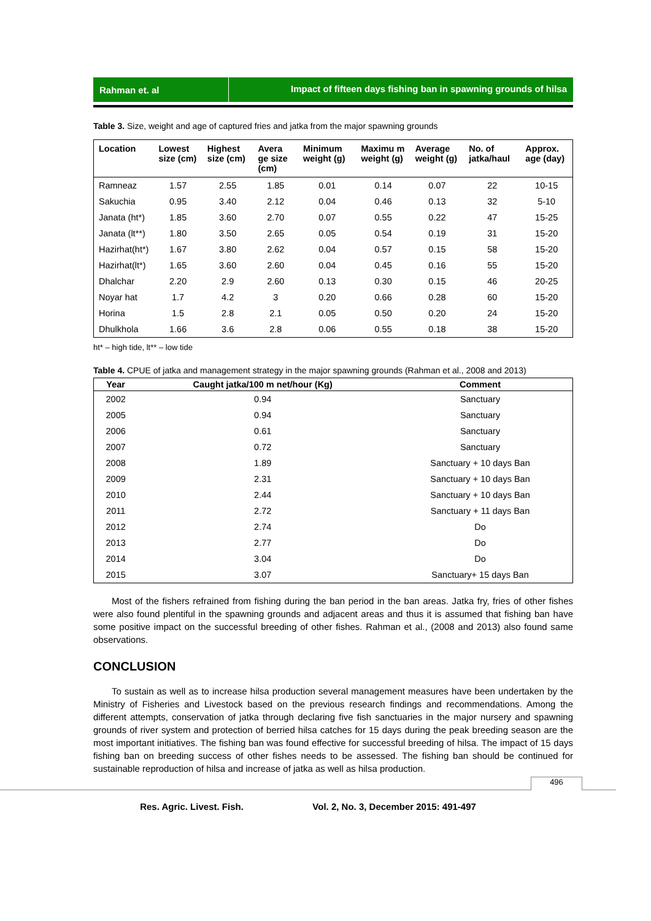Rahman et. al Impact of fifteen days fishing ban in spawning grounds of hilsa
Table 3. Size, weight and age of captured fries and jatka from the major spawning grounds
| Location | Lowest size (cm) | Highest size (cm) | Avera ge size (cm) | Minimum weight (g) | Maximu m weight (g) | Average weight (g) | No. of jatka/haul | Approx. age (day) |
| --- | --- | --- | --- | --- | --- | --- | --- | --- |
| Ramneaz | 1.57 | 2.55 | 1.85 | 0.01 | 0.14 | 0.07 | 22 | 10-15 |
| Sakuchia | 0.95 | 3.40 | 2.12 | 0.04 | 0.46 | 0.13 | 32 | 5-10 |
| Janata (ht*) | 1.85 | 3.60 | 2.70 | 0.07 | 0.55 | 0.22 | 47 | 15-25 |
| Janata (lt**) | 1.80 | 3.50 | 2.65 | 0.05 | 0.54 | 0.19 | 31 | 15-20 |
| Hazirhat(ht*) | 1.67 | 3.80 | 2.62 | 0.04 | 0.57 | 0.15 | 58 | 15-20 |
| Hazirhat(lt*) | 1.65 | 3.60 | 2.60 | 0.04 | 0.45 | 0.16 | 55 | 15-20 |
| Dhalchar | 2.20 | 2.9 | 2.60 | 0.13 | 0.30 | 0.15 | 46 | 20-25 |
| Noyar hat | 1.7 | 4.2 | 3 | 0.20 | 0.66 | 0.28 | 60 | 15-20 |
| Horina | 1.5 | 2.8 | 2.1 | 0.05 | 0.50 | 0.20 | 24 | 15-20 |
| Dhulkhola | 1.66 | 3.6 | 2.8 | 0.06 | 0.55 | 0.18 | 38 | 15-20 |
ht* – high tide, lt** – low tide
Table 4. CPUE of jatka and management strategy in the major spawning grounds (Rahman et al., 2008 and 2013)
| Year | Caught jatka/100 m net/hour (Kg) | Comment |
| --- | --- | --- |
| 2002 | 0.94 | Sanctuary |
| 2005 | 0.94 | Sanctuary |
| 2006 | 0.61 | Sanctuary |
| 2007 | 0.72 | Sanctuary |
| 2008 | 1.89 | Sanctuary + 10 days Ban |
| 2009 | 2.31 | Sanctuary + 10 days Ban |
| 2010 | 2.44 | Sanctuary + 10 days Ban |
| 2011 | 2.72 | Sanctuary + 11 days Ban |
| 2012 | 2.74 | Do |
| 2013 | 2.77 | Do |
| 2014 | 3.04 | Do |
| 2015 | 3.07 | Sanctuary+ 15 days Ban |
Most of the fishers refrained from fishing during the ban period in the ban areas. Jatka fry, fries of other fishes were also found plentiful in the spawning grounds and adjacent areas and thus it is assumed that fishing ban have some positive impact on the successful breeding of other fishes. Rahman et al., (2008 and 2013) also found same observations.
CONCLUSION
To sustain as well as to increase hilsa production several management measures have been undertaken by the Ministry of Fisheries and Livestock based on the previous research findings and recommendations. Among the different attempts, conservation of jatka through declaring five fish sanctuaries in the major nursery and spawning grounds of river system and protection of berried hilsa catches for 15 days during the peak breeding season are the most important initiatives. The fishing ban was found effective for successful breeding of hilsa. The impact of 15 days fishing ban on breeding success of other fishes needs to be assessed. The fishing ban should be continued for sustainable reproduction of hilsa and increase of jatka as well as hilsa production.
496
Res. Agric. Livest. Fish. Vol. 2, No. 3, December 2015: 491-497